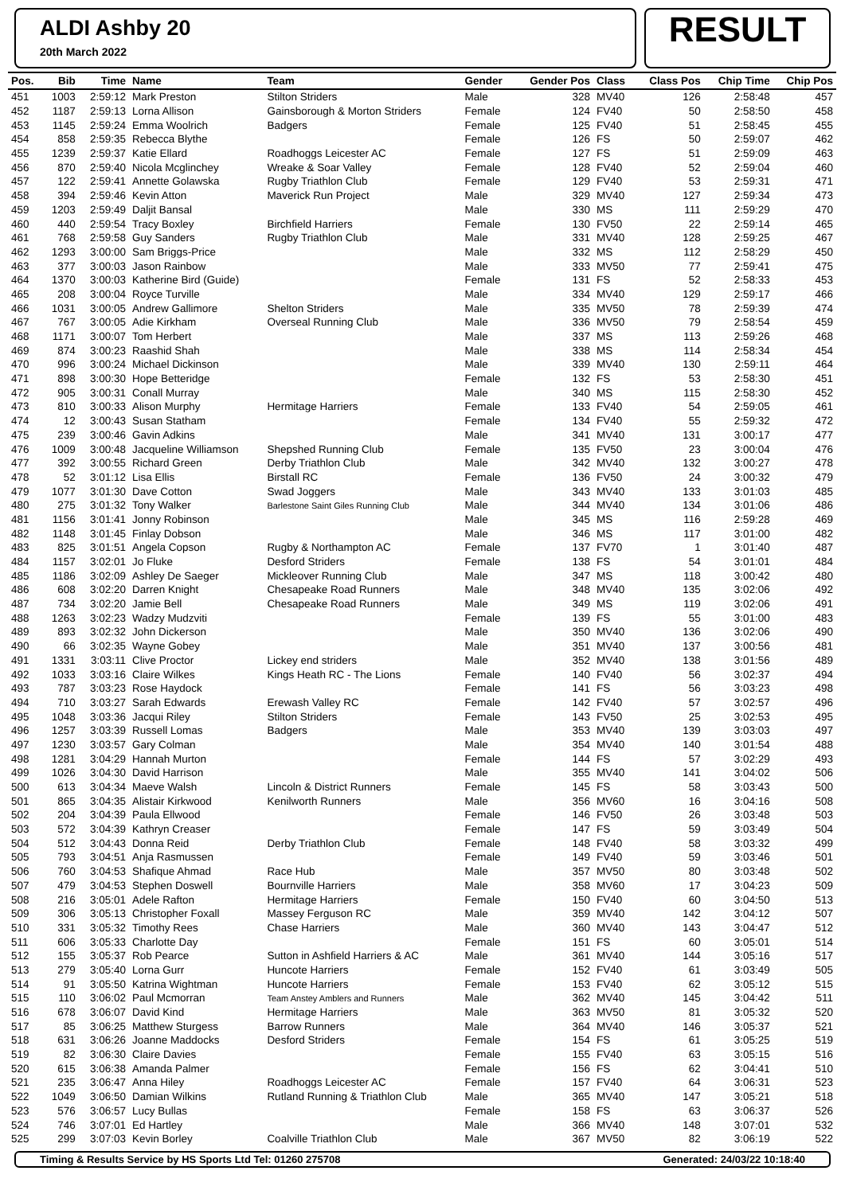ALDI Ashby 20
20th March 2022
RESULT
| Pos. | Bib | Time | Name | Team | Gender | Gender Pos | Class | Class Pos | Chip Time | Chip Pos |
| --- | --- | --- | --- | --- | --- | --- | --- | --- | --- | --- |
| 451 | 1003 | 2:59:12 | Mark Preston | Stilton Striders | Male | 328 | MV40 | 126 | 2:58:48 | 457 |
| 452 | 1187 | 2:59:13 | Lorna Allison | Gainsborough & Morton Striders | Female | 124 | FV40 | 50 | 2:58:50 | 458 |
| 453 | 1145 | 2:59:24 | Emma Woolrich | Badgers | Female | 125 | FV40 | 51 | 2:58:45 | 455 |
| 454 | 858 | 2:59:35 | Rebecca Blythe | | Female | 126 | FS | 50 | 2:59:07 | 462 |
| 455 | 1239 | 2:59:37 | Katie Ellard | Roadhoggs Leicester AC | Female | 127 | FS | 51 | 2:59:09 | 463 |
| 456 | 870 | 2:59:40 | Nicola Mcglinchey | Wreake & Soar Valley | Female | 128 | FV40 | 52 | 2:59:04 | 460 |
| 457 | 122 | 2:59:41 | Annette Golawska | Rugby Triathlon Club | Female | 129 | FV40 | 53 | 2:59:31 | 471 |
| 458 | 394 | 2:59:46 | Kevin Atton | Maverick Run Project | Male | 329 | MV40 | 127 | 2:59:34 | 473 |
| 459 | 1203 | 2:59:49 | Daljit Bansal | | Male | 330 | MS | 111 | 2:59:29 | 470 |
| 460 | 440 | 2:59:54 | Tracy Boxley | Birchfield Harriers | Female | 130 | FV50 | 22 | 2:59:14 | 465 |
| 461 | 768 | 2:59:58 | Guy Sanders | Rugby Triathlon Club | Male | 331 | MV40 | 128 | 2:59:25 | 467 |
| 462 | 1293 | 3:00:00 | Sam Briggs-Price | | Male | 332 | MS | 112 | 2:58:29 | 450 |
| 463 | 377 | 3:00:03 | Jason Rainbow | | Male | 333 | MV50 | 77 | 2:59:41 | 475 |
| 464 | 1370 | 3:00:03 | Katherine Bird (Guide) | | Female | 131 | FS | 52 | 2:58:33 | 453 |
| 465 | 208 | 3:00:04 | Royce Turville | | Male | 334 | MV40 | 129 | 2:59:17 | 466 |
| 466 | 1031 | 3:00:05 | Andrew Gallimore | Shelton Striders | Male | 335 | MV50 | 78 | 2:59:39 | 474 |
| 467 | 767 | 3:00:05 | Adie Kirkham | Overseal Running Club | Male | 336 | MV50 | 79 | 2:58:54 | 459 |
| 468 | 1171 | 3:00:07 | Tom Herbert | | Male | 337 | MS | 113 | 2:59:26 | 468 |
| 469 | 874 | 3:00:23 | Raashid Shah | | Male | 338 | MS | 114 | 2:58:34 | 454 |
| 470 | 996 | 3:00:24 | Michael Dickinson | | Male | 339 | MV40 | 130 | 2:59:11 | 464 |
| 471 | 898 | 3:00:30 | Hope Betteridge | | Female | 132 | FS | 53 | 2:58:30 | 451 |
| 472 | 905 | 3:00:31 | Conall Murray | | Male | 340 | MS | 115 | 2:58:30 | 452 |
| 473 | 810 | 3:00:33 | Alison Murphy | Hermitage Harriers | Female | 133 | FV40 | 54 | 2:59:05 | 461 |
| 474 | 12 | 3:00:43 | Susan Statham | | Female | 134 | FV40 | 55 | 2:59:32 | 472 |
| 475 | 239 | 3:00:46 | Gavin Adkins | | Male | 341 | MV40 | 131 | 3:00:17 | 477 |
| 476 | 1009 | 3:00:48 | Jacqueline Williamson | Shepshed Running Club | Female | 135 | FV50 | 23 | 3:00:04 | 476 |
| 477 | 392 | 3:00:55 | Richard Green | Derby Triathlon Club | Male | 342 | MV40 | 132 | 3:00:27 | 478 |
| 478 | 52 | 3:01:12 | Lisa Ellis | Birstall RC | Female | 136 | FV50 | 24 | 3:00:32 | 479 |
| 479 | 1077 | 3:01:30 | Dave Cotton | Swad Joggers | Male | 343 | MV40 | 133 | 3:01:03 | 485 |
| 480 | 275 | 3:01:32 | Tony Walker | Barlestone Saint Giles Running Club | Male | 344 | MV40 | 134 | 3:01:06 | 486 |
| 481 | 1156 | 3:01:41 | Jonny Robinson | | Male | 345 | MS | 116 | 2:59:28 | 469 |
| 482 | 1148 | 3:01:45 | Finlay Dobson | | Male | 346 | MS | 117 | 3:01:00 | 482 |
| 483 | 825 | 3:01:51 | Angela Copson | Rugby & Northampton AC | Female | 137 | FV70 | 1 | 3:01:40 | 487 |
| 484 | 1157 | 3:02:01 | Jo Fluke | Desford Striders | Female | 138 | FS | 54 | 3:01:01 | 484 |
| 485 | 1186 | 3:02:09 | Ashley De Saeger | Mickleover Running Club | Male | 347 | MS | 118 | 3:00:42 | 480 |
| 486 | 608 | 3:02:20 | Darren Knight | Chesapeake Road Runners | Male | 348 | MV40 | 135 | 3:02:06 | 492 |
| 487 | 734 | 3:02:20 | Jamie Bell | Chesapeake Road Runners | Male | 349 | MS | 119 | 3:02:06 | 491 |
| 488 | 1263 | 3:02:23 | Wadzy Mudzviti | | Female | 139 | FS | 55 | 3:01:00 | 483 |
| 489 | 893 | 3:02:32 | John Dickerson | | Male | 350 | MV40 | 136 | 3:02:06 | 490 |
| 490 | 66 | 3:02:35 | Wayne Gobey | | Male | 351 | MV40 | 137 | 3:00:56 | 481 |
| 491 | 1331 | 3:03:11 | Clive Proctor | Lickey end striders | Male | 352 | MV40 | 138 | 3:01:56 | 489 |
| 492 | 1033 | 3:03:16 | Claire Wilkes | Kings Heath RC - The Lions | Female | 140 | FV40 | 56 | 3:02:37 | 494 |
| 493 | 787 | 3:03:23 | Rose Haydock | | Female | 141 | FS | 56 | 3:03:23 | 498 |
| 494 | 710 | 3:03:27 | Sarah Edwards | Erewash Valley RC | Female | 142 | FV40 | 57 | 3:02:57 | 496 |
| 495 | 1048 | 3:03:36 | Jacqui Riley | Stilton Striders | Female | 143 | FV50 | 25 | 3:02:53 | 495 |
| 496 | 1257 | 3:03:39 | Russell Lomas | Badgers | Male | 353 | MV40 | 139 | 3:03:03 | 497 |
| 497 | 1230 | 3:03:57 | Gary Colman | | Male | 354 | MV40 | 140 | 3:01:54 | 488 |
| 498 | 1281 | 3:04:29 | Hannah Murton | | Female | 144 | FS | 57 | 3:02:29 | 493 |
| 499 | 1026 | 3:04:30 | David Harrison | | Male | 355 | MV40 | 141 | 3:04:02 | 506 |
| 500 | 613 | 3:04:34 | Maeve Walsh | Lincoln & District Runners | Female | 145 | FS | 58 | 3:03:43 | 500 |
| 501 | 865 | 3:04:35 | Alistair Kirkwood | Kenilworth Runners | Male | 356 | MV60 | 16 | 3:04:16 | 508 |
| 502 | 204 | 3:04:39 | Paula Ellwood | | Female | 146 | FV50 | 26 | 3:03:48 | 503 |
| 503 | 572 | 3:04:39 | Kathryn Creaser | | Female | 147 | FS | 59 | 3:03:49 | 504 |
| 504 | 512 | 3:04:43 | Donna Reid | Derby Triathlon Club | Female | 148 | FV40 | 58 | 3:03:32 | 499 |
| 505 | 793 | 3:04:51 | Anja Rasmussen | | Female | 149 | FV40 | 59 | 3:03:46 | 501 |
| 506 | 760 | 3:04:53 | Shafique Ahmad | Race Hub | Male | 357 | MV50 | 80 | 3:03:48 | 502 |
| 507 | 479 | 3:04:53 | Stephen Doswell | Bournville Harriers | Male | 358 | MV60 | 17 | 3:04:23 | 509 |
| 508 | 216 | 3:05:01 | Adele Rafton | Hermitage Harriers | Female | 150 | FV40 | 60 | 3:04:50 | 513 |
| 509 | 306 | 3:05:13 | Christopher Foxall | Massey Ferguson RC | Male | 359 | MV40 | 142 | 3:04:12 | 507 |
| 510 | 331 | 3:05:32 | Timothy Rees | Chase Harriers | Male | 360 | MV40 | 143 | 3:04:47 | 512 |
| 511 | 606 | 3:05:33 | Charlotte Day | | Female | 151 | FS | 60 | 3:05:01 | 514 |
| 512 | 155 | 3:05:37 | Rob Pearce | Sutton in Ashfield Harriers & AC | Male | 361 | MV40 | 144 | 3:05:16 | 517 |
| 513 | 279 | 3:05:40 | Lorna Gurr | Huncote Harriers | Female | 152 | FV40 | 61 | 3:03:49 | 505 |
| 514 | 91 | 3:05:50 | Katrina Wightman | Huncote Harriers | Female | 153 | FV40 | 62 | 3:05:12 | 515 |
| 515 | 110 | 3:06:02 | Paul Mcmorran | Team Anstey Amblers and Runners | Male | 362 | MV40 | 145 | 3:04:42 | 511 |
| 516 | 678 | 3:06:07 | David Kind | Hermitage Harriers | Male | 363 | MV50 | 81 | 3:05:32 | 520 |
| 517 | 85 | 3:06:25 | Matthew Sturgess | Barrow Runners | Male | 364 | MV40 | 146 | 3:05:37 | 521 |
| 518 | 631 | 3:06:26 | Joanne Maddocks | Desford Striders | Female | 154 | FS | 61 | 3:05:25 | 519 |
| 519 | 82 | 3:06:30 | Claire Davies | | Female | 155 | FV40 | 63 | 3:05:15 | 516 |
| 520 | 615 | 3:06:38 | Amanda Palmer | | Female | 156 | FS | 62 | 3:04:41 | 510 |
| 521 | 235 | 3:06:47 | Anna Hiley | Roadhoggs Leicester AC | Female | 157 | FV40 | 64 | 3:06:31 | 523 |
| 522 | 1049 | 3:06:50 | Damian Wilkins | Rutland Running & Triathlon Club | Male | 365 | MV40 | 147 | 3:05:21 | 518 |
| 523 | 576 | 3:06:57 | Lucy Bullas | | Female | 158 | FS | 63 | 3:06:37 | 526 |
| 524 | 746 | 3:07:01 | Ed Hartley | | Male | 366 | MV40 | 148 | 3:07:01 | 532 |
| 525 | 299 | 3:07:03 | Kevin Borley | Coalville Triathlon Club | Male | 367 | MV50 | 82 | 3:06:19 | 522 |
Timing & Results Service by HS Sports Ltd Tel: 01260 275708 Generated: 24/03/22 10:18:40